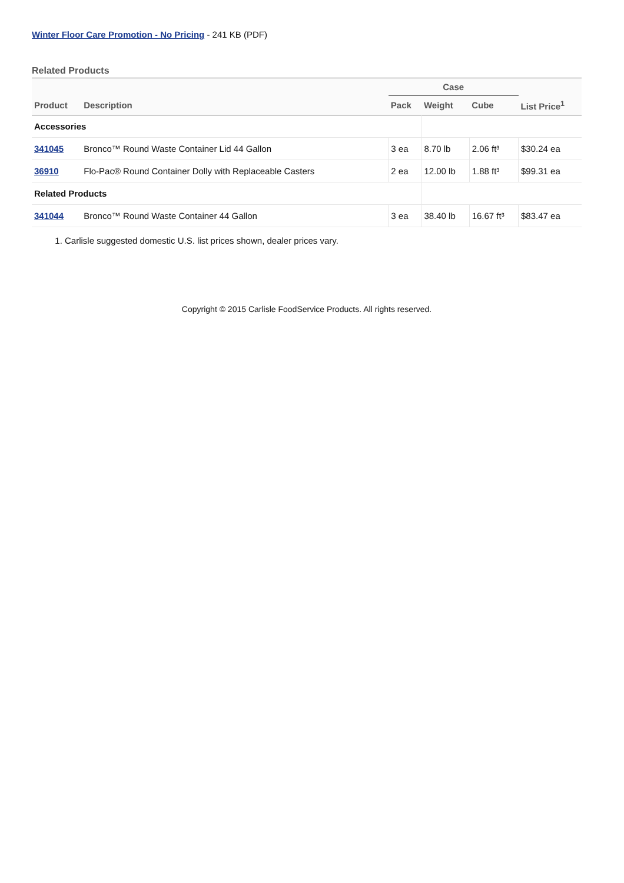Winter Floor Care Promotion - No Pricing - 241 KB (PDF)
Related Products
| | | Case | | | |
| --- | --- | --- | --- | --- | --- |
| Product | Description | Pack | Weight | Cube | List Price<sup>1</sup> |
| Accessories | | | | | |
| 341045 | Bronco™ Round Waste Container Lid 44 Gallon | 3 ea | 8.70 lb | 2.06 ft³ | $30.24 ea |
| 36910 | Flo-Pac® Round Container Dolly with Replaceable Casters | 2 ea | 12.00 lb | 1.88 ft³ | $99.31 ea |
| Related Products | | | | | |
| 341044 | Bronco™ Round Waste Container 44 Gallon | 3 ea | 38.40 lb | 16.67 ft³ | $83.47 ea |
1. Carlisle suggested domestic U.S. list prices shown, dealer prices vary.
Copyright © 2015 Carlisle FoodService Products. All rights reserved.